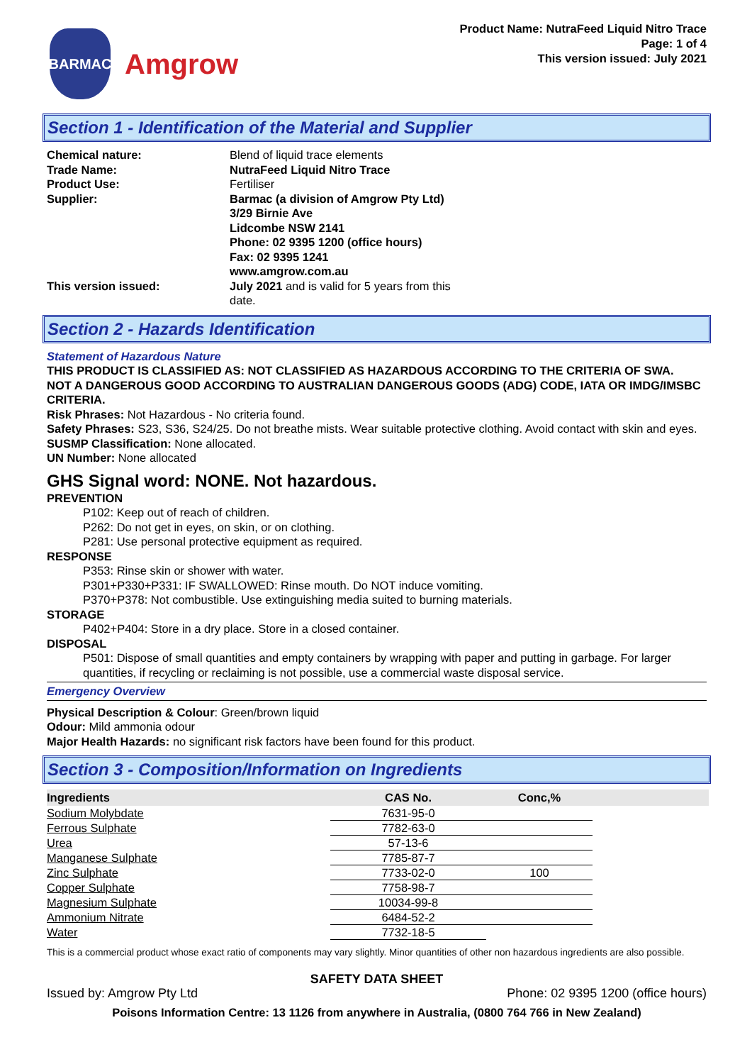BARMAC
Amgrow
Product Name: NutraFeed Liquid Nitro Trace
Page: 1 of 4
This version issued: July 2021
Section 1 - Identification of the Material and Supplier
Chemical nature: Blend of liquid trace elements Trade Name: NutraFeed Liquid Nitro Trace Product Use: Fertiliser Supplier: Barmac (a division of Amgrow Pty Ltd)
3/29 Birnie Ave
Lidcombe NSW 2141
Phone: 02 9395 1200 (office hours)
Fax: 02 9395 1241
www.amgrow.com.au This version issued: July 2021 and is valid for 5 years from this
date.
Section 2 - Hazards Identification
Statement of Hazardous Nature
THIS PRODUCT IS CLASSIFIED AS: NOT CLASSIFIED AS HAZARDOUS ACCORDING TO THE CRITERIA OF SWA.
NOT A DANGEROUS GOOD ACCORDING TO AUSTRALIAN DANGEROUS GOODS (ADG) CODE, IATA OR IMDG/IMSBC CRITERIA.
Risk Phrases: Not Hazardous - No criteria found.
Safety Phrases: S23, S36, S24/25. Do not breathe mists. Wear suitable protective clothing. Avoid contact with skin and eyes.
SUSMP Classification: None allocated.
UN Number: None allocated
GHS Signal word: NONE. Not hazardous.
PREVENTION
P102: Keep out of reach of children.
P262: Do not get in eyes, on skin, or on clothing.
P281: Use personal protective equipment as required.
RESPONSE
P353: Rinse skin or shower with water.
P301+P330+P331: IF SWALLOWED: Rinse mouth. Do NOT induce vomiting.
P370+P378: Not combustible. Use extinguishing media suited to burning materials.
STORAGE
P402+P404: Store in a dry place. Store in a closed container.
DISPOSAL
P501: Dispose of small quantities and empty containers by wrapping with paper and putting in garbage. For larger quantities, if recycling or reclaiming is not possible, use a commercial waste disposal service.
Emergency Overview
Physical Description & Colour: Green/brown liquid
Odour: Mild ammonia odour
Major Health Hazards: no significant risk factors have been found for this product.
Section 3 - Composition/Information on Ingredients
| Ingredients | CAS No. | Conc,% | |
| --- | --- | --- | --- |
| Sodium Molybdate | 7631-95-0 | | |
| Ferrous Sulphate | 7782-63-0 | | |
| Urea | 57-13-6 | | |
| Manganese Sulphate | 7785-87-7 | | |
| Zinc Sulphate | 7733-02-0 | 100 | |
| Copper Sulphate | 7758-98-7 | | |
| Magnesium Sulphate | 10034-99-8 | | |
| Ammonium Nitrate | 6484-52-2 | | |
| Water | 7732-18-5 | | |
This is a commercial product whose exact ratio of components may vary slightly. Minor quantities of other non hazardous ingredients are also possible.
SAFETY DATA SHEET
Issued by: Amgrow Pty Ltd Phone: 02 9395 1200 (office hours)
Poisons Information Centre: 13 1126 from anywhere in Australia, (0800 764 766 in New Zealand)